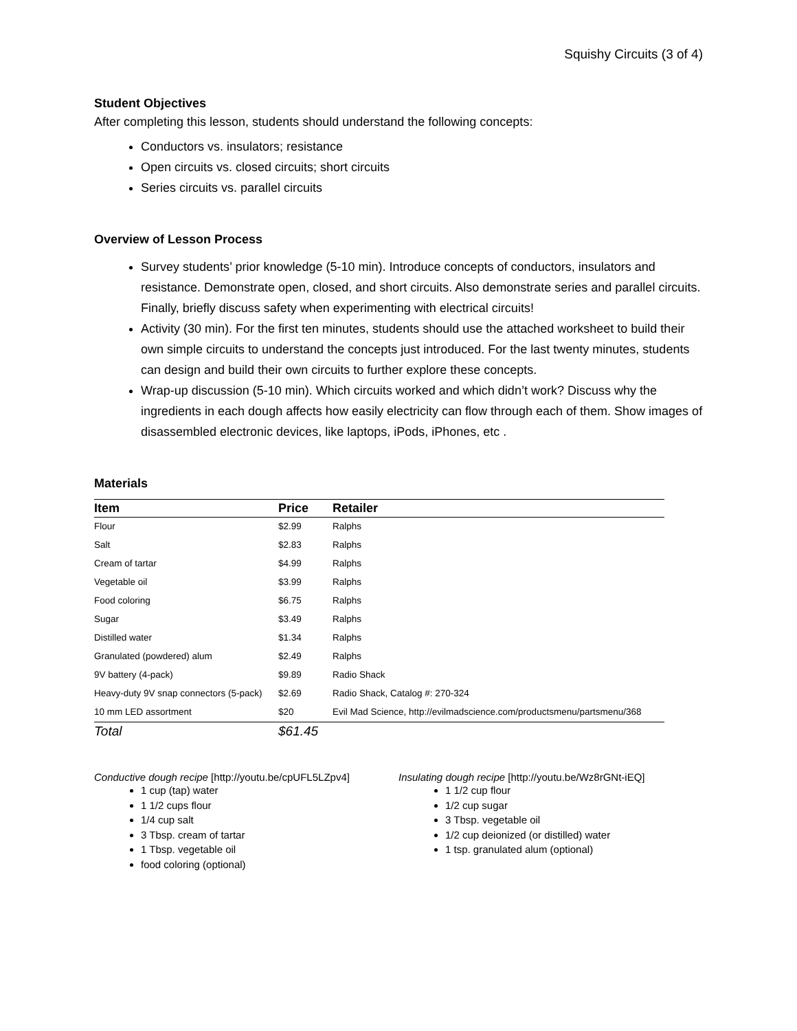Squishy Circuits (3 of 4)
Student Objectives
After completing this lesson, students should understand the following concepts:
Conductors vs. insulators; resistance
Open circuits vs. closed circuits; short circuits
Series circuits vs. parallel circuits
Overview of Lesson Process
Survey students’ prior knowledge (5-10 min). Introduce concepts of conductors, insulators and resistance. Demonstrate open, closed, and short circuits. Also demonstrate series and parallel circuits. Finally, briefly discuss safety when experimenting with electrical circuits!
Activity (30 min). For the first ten minutes, students should use the attached worksheet to build their own simple circuits to understand the concepts just introduced. For the last twenty minutes, students can design and build their own circuits to further explore these concepts.
Wrap-up discussion (5-10 min). Which circuits worked and which didn’t work? Discuss why the ingredients in each dough affects how easily electricity can flow through each of them. Show images of disassembled electronic devices, like laptops, iPods, iPhones, etc .
Materials
| Item | Price | Retailer |
| --- | --- | --- |
| Flour | $2.99 | Ralphs |
| Salt | $2.83 | Ralphs |
| Cream of tartar | $4.99 | Ralphs |
| Vegetable oil | $3.99 | Ralphs |
| Food coloring | $6.75 | Ralphs |
| Sugar | $3.49 | Ralphs |
| Distilled water | $1.34 | Ralphs |
| Granulated (powdered) alum | $2.49 | Ralphs |
| 9V battery (4-pack) | $9.89 | Radio Shack |
| Heavy-duty 9V snap connectors (5-pack) | $2.69 | Radio Shack, Catalog #: 270-324 |
| 10 mm LED assortment | $20 | Evil Mad Science, http://evilmadscience.com/productsmenu/partsmenu/368 |
| Total | $61.45 | |
Conductive dough recipe [http://youtu.be/cpUFL5LZpv4]
1 cup (tap) water
1 1/2 cups flour
1/4 cup salt
3 Tbsp. cream of tartar
1 Tbsp. vegetable oil
food coloring (optional)
Insulating dough recipe [http://youtu.be/Wz8rGNt-iEQ]
1 1/2 cup flour
1/2 cup sugar
3 Tbsp. vegetable oil
1/2 cup deionized (or distilled) water
1 tsp. granulated alum (optional)